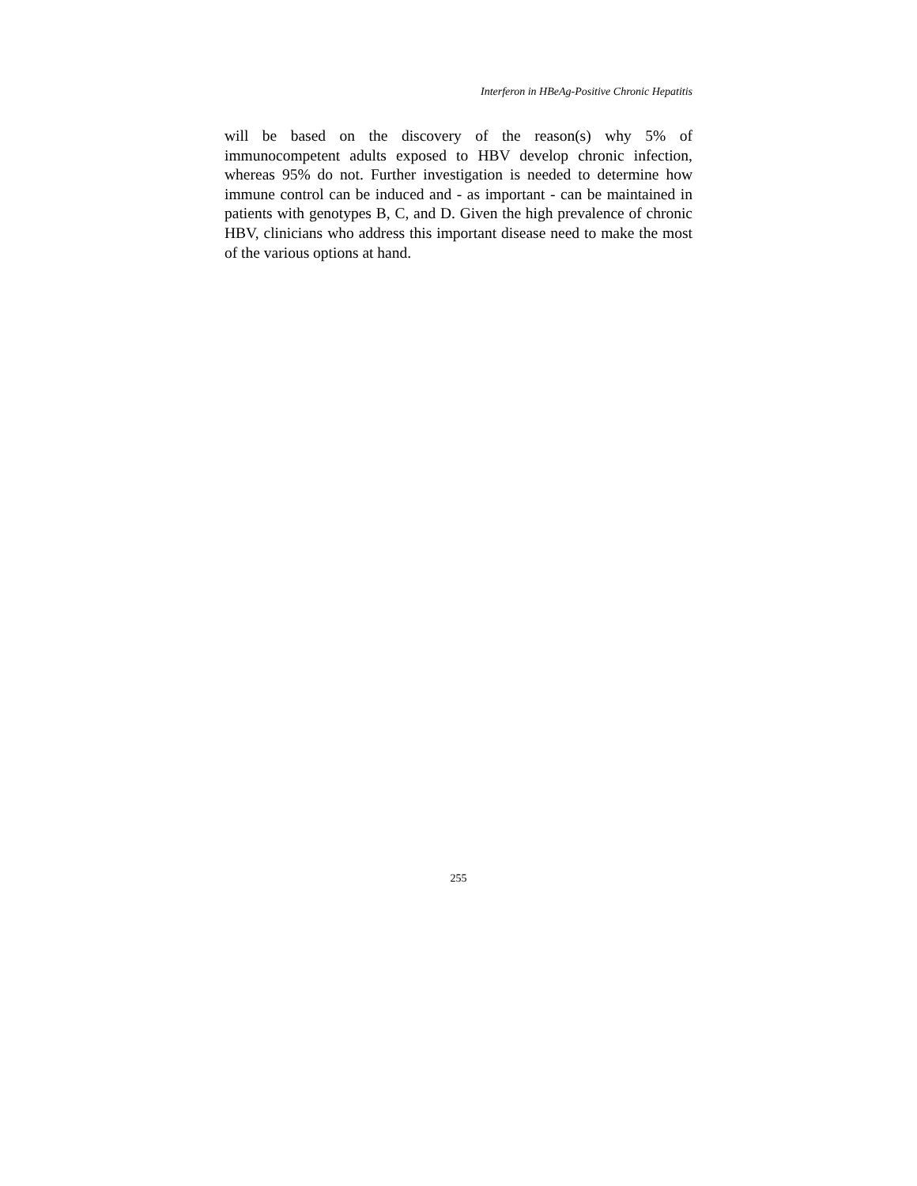Interferon in HBeAg-Positive Chronic Hepatitis
will be based on the discovery of the reason(s) why 5% of immunocompetent adults exposed to HBV develop chronic infection, whereas 95% do not. Further investigation is needed to determine how immune control can be induced and - as important - can be maintained in patients with genotypes B, C, and D. Given the high prevalence of chronic HBV, clinicians who address this important disease need to make the most of the various options at hand.
255